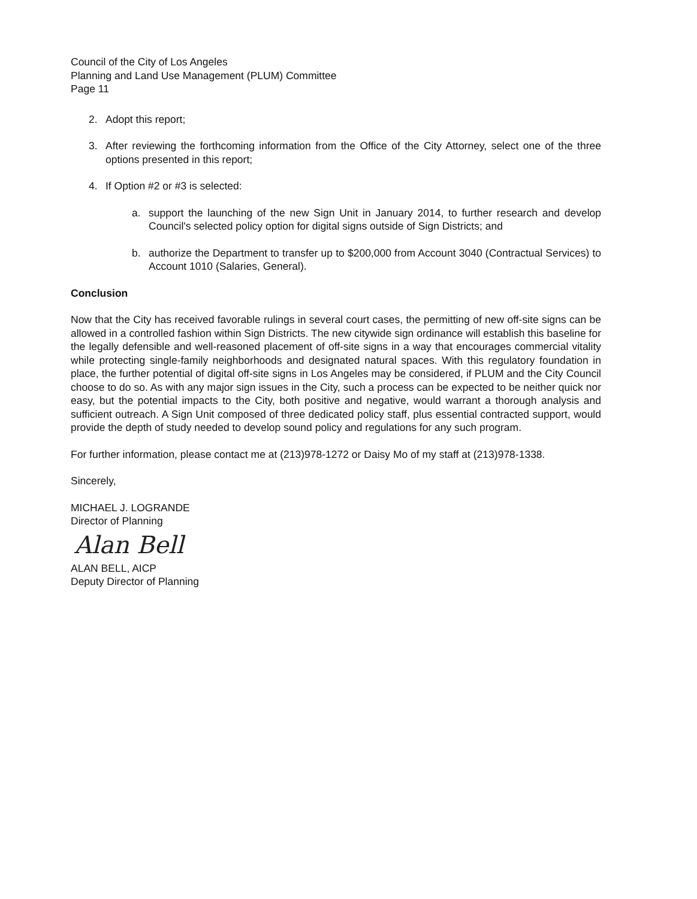Council of the City of Los Angeles
Planning and Land Use Management (PLUM) Committee
Page 11
2. Adopt this report;
3. After reviewing the forthcoming information from the Office of the City Attorney, select one of the three options presented in this report;
4. If Option #2 or #3 is selected:
a. support the launching of the new Sign Unit in January 2014, to further research and develop Council's selected policy option for digital signs outside of Sign Districts; and
b. authorize the Department to transfer up to $200,000 from Account 3040 (Contractual Services) to Account 1010 (Salaries, General).
Conclusion
Now that the City has received favorable rulings in several court cases, the permitting of new off-site signs can be allowed in a controlled fashion within Sign Districts. The new citywide sign ordinance will establish this baseline for the legally defensible and well-reasoned placement of off-site signs in a way that encourages commercial vitality while protecting single-family neighborhoods and designated natural spaces. With this regulatory foundation in place, the further potential of digital off-site signs in Los Angeles may be considered, if PLUM and the City Council choose to do so. As with any major sign issues in the City, such a process can be expected to be neither quick nor easy, but the potential impacts to the City, both positive and negative, would warrant a thorough analysis and sufficient outreach. A Sign Unit composed of three dedicated policy staff, plus essential contracted support, would provide the depth of study needed to develop sound policy and regulations for any such program.
For further information, please contact me at (213)978-1272 or Daisy Mo of my staff at (213)978-1338.
Sincerely,
MICHAEL J. LOGRANDE
Director of Planning
Alan Bell
ALAN BELL, AICP
Deputy Director of Planning